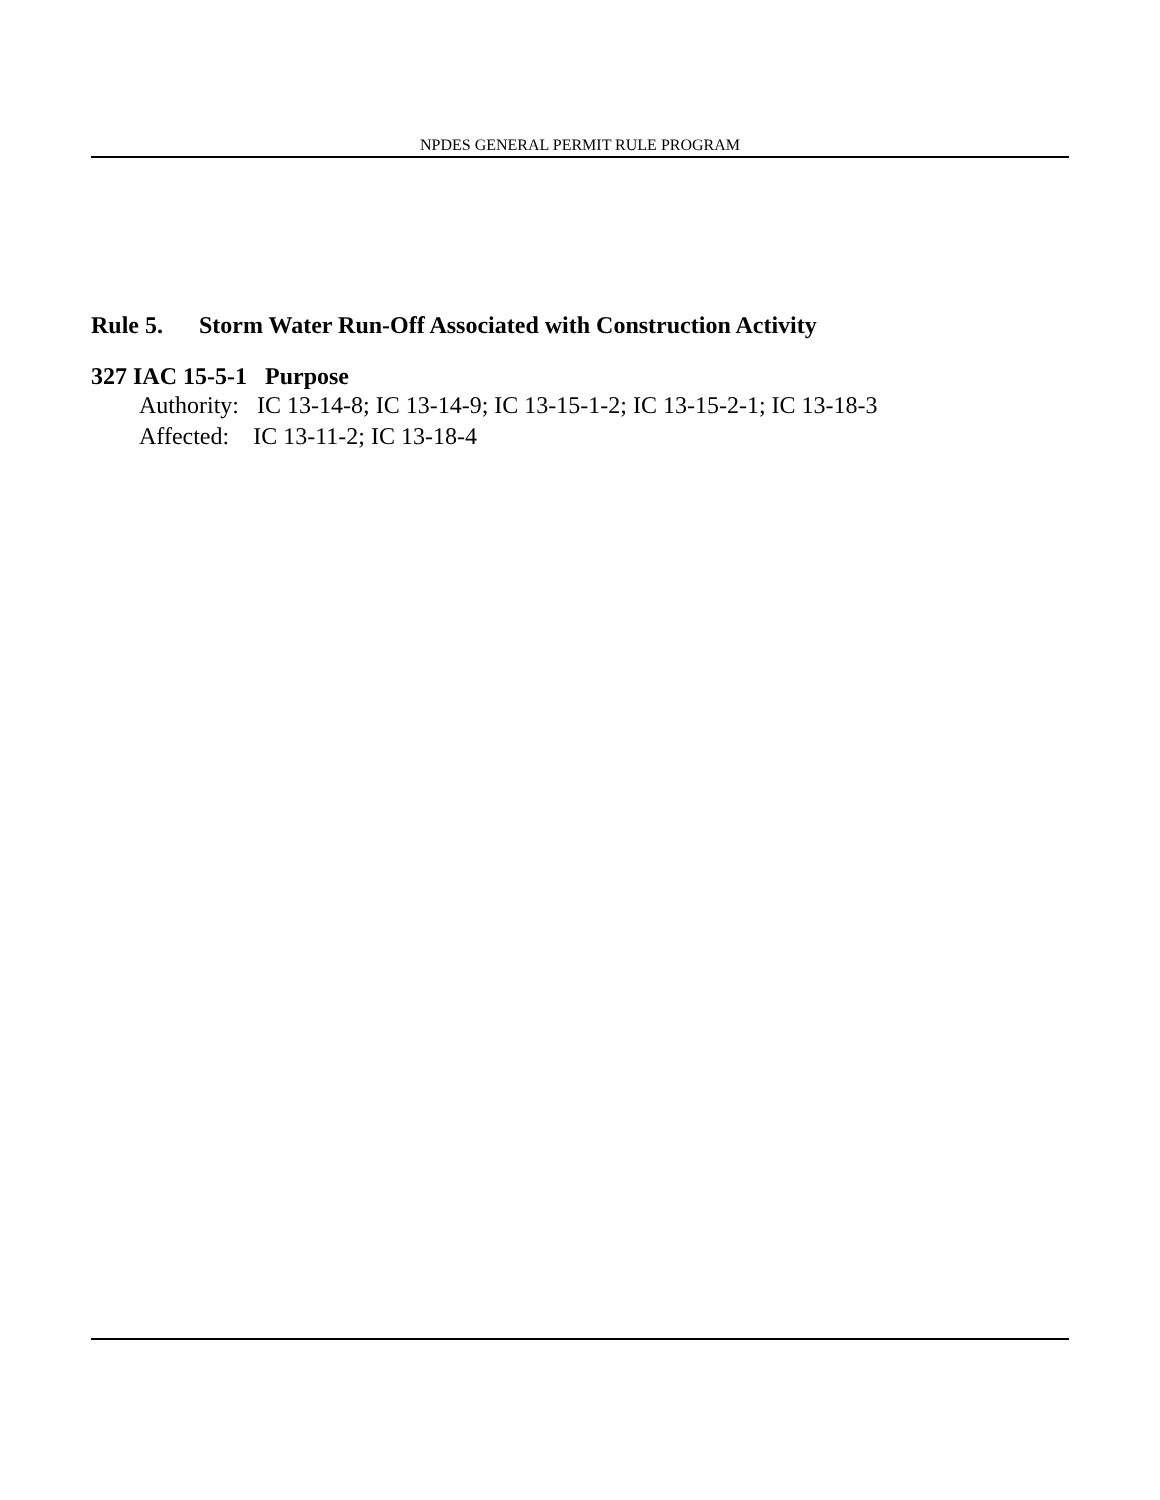NPDES GENERAL PERMIT RULE PROGRAM
Rule 5. Storm Water Run-Off Associated with Construction Activity
327 IAC 15-5-1 Purpose
Authority: IC 13-14-8; IC 13-14-9; IC 13-15-1-2; IC 13-15-2-1; IC 13-18-3
Affected: IC 13-11-2; IC 13-18-4